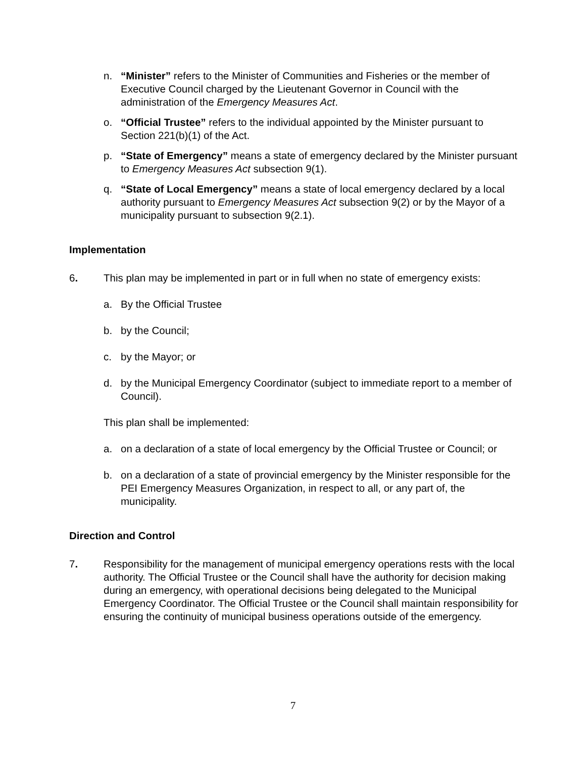n. “Minister” refers to the Minister of Communities and Fisheries or the member of Executive Council charged by the Lieutenant Governor in Council with the administration of the Emergency Measures Act.
o. “Official Trustee” refers to the individual appointed by the Minister pursuant to Section 221(b)(1) of the Act.
p. “State of Emergency” means a state of emergency declared by the Minister pursuant to Emergency Measures Act subsection 9(1).
q. “State of Local Emergency” means a state of local emergency declared by a local authority pursuant to Emergency Measures Act subsection 9(2) or by the Mayor of a municipality pursuant to subsection 9(2.1).
Implementation
6. This plan may be implemented in part or in full when no state of emergency exists:
a. By the Official Trustee
b. by the Council;
c. by the Mayor; or
d. by the Municipal Emergency Coordinator (subject to immediate report to a member of Council).
This plan shall be implemented:
a. on a declaration of a state of local emergency by the Official Trustee or Council; or
b. on a declaration of a state of provincial emergency by the Minister responsible for the PEI Emergency Measures Organization, in respect to all, or any part of, the municipality.
Direction and Control
7. Responsibility for the management of municipal emergency operations rests with the local authority. The Official Trustee or the Council shall have the authority for decision making during an emergency, with operational decisions being delegated to the Municipal Emergency Coordinator. The Official Trustee or the Council shall maintain responsibility for ensuring the continuity of municipal business operations outside of the emergency.
7